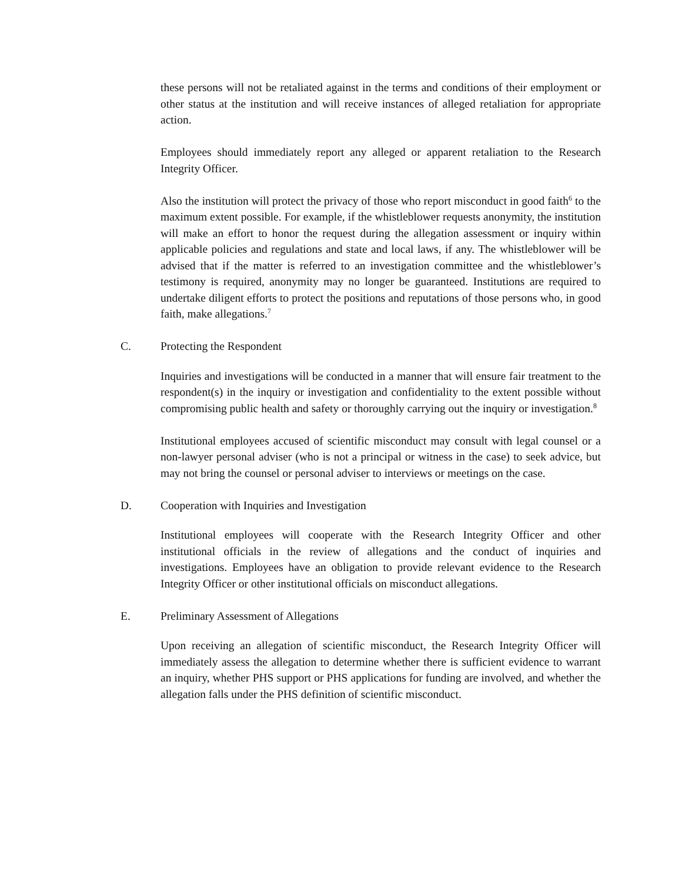these persons will not be retaliated against in the terms and conditions of their employment or other status at the institution and will receive instances of alleged retaliation for appropriate action.
Employees should immediately report any alleged or apparent retaliation to the Research Integrity Officer.
Also the institution will protect the privacy of those who report misconduct in good faith<sup>6</sup> to the maximum extent possible. For example, if the whistleblower requests anonymity, the institution will make an effort to honor the request during the allegation assessment or inquiry within applicable policies and regulations and state and local laws, if any. The whistleblower will be advised that if the matter is referred to an investigation committee and the whistleblower’s testimony is required, anonymity may no longer be guaranteed. Institutions are required to undertake diligent efforts to protect the positions and reputations of those persons who, in good faith, make allegations.<sup>7</sup>
C. Protecting the Respondent
Inquiries and investigations will be conducted in a manner that will ensure fair treatment to the respondent(s) in the inquiry or investigation and confidentiality to the extent possible without compromising public health and safety or thoroughly carrying out the inquiry or investigation.<sup>8</sup>
Institutional employees accused of scientific misconduct may consult with legal counsel or a non-lawyer personal adviser (who is not a principal or witness in the case) to seek advice, but may not bring the counsel or personal adviser to interviews or meetings on the case.
D. Cooperation with Inquiries and Investigation
Institutional employees will cooperate with the Research Integrity Officer and other institutional officials in the review of allegations and the conduct of inquiries and investigations. Employees have an obligation to provide relevant evidence to the Research Integrity Officer or other institutional officials on misconduct allegations.
E. Preliminary Assessment of Allegations
Upon receiving an allegation of scientific misconduct, the Research Integrity Officer will immediately assess the allegation to determine whether there is sufficient evidence to warrant an inquiry, whether PHS support or PHS applications for funding are involved, and whether the allegation falls under the PHS definition of scientific misconduct.